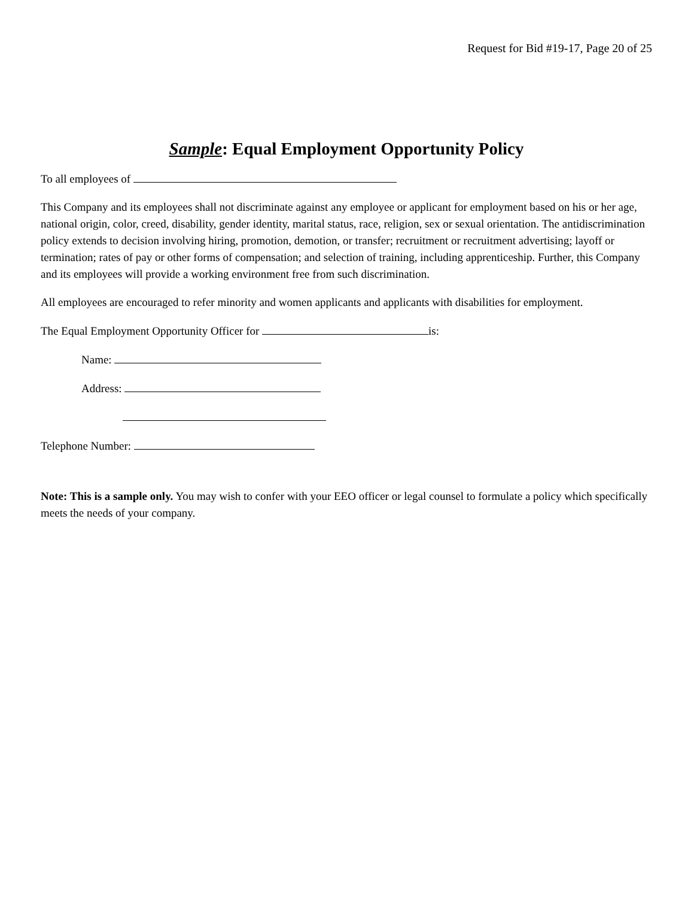Request for Bid #19-17, Page 20 of 25
Sample: Equal Employment Opportunity Policy
To all employees of
This Company and its employees shall not discriminate against any employee or applicant for employment based on his or her age, national origin, color, creed, disability, gender identity, marital status, race, religion, sex or sexual orientation. The antidiscrimination policy extends to decision involving hiring, promotion, demotion, or transfer; recruitment or recruitment advertising; layoff or termination; rates of pay or other forms of compensation; and selection of training, including apprenticeship. Further, this Company and its employees will provide a working environment free from such discrimination.
All employees are encouraged to refer minority and women applicants and applicants with disabilities for employment.
The Equal Employment Opportunity Officer for is:
Name:
Address:
Telephone Number:
Note: This is a sample only. You may wish to confer with your EEO officer or legal counsel to formulate a policy which specifically meets the needs of your company.